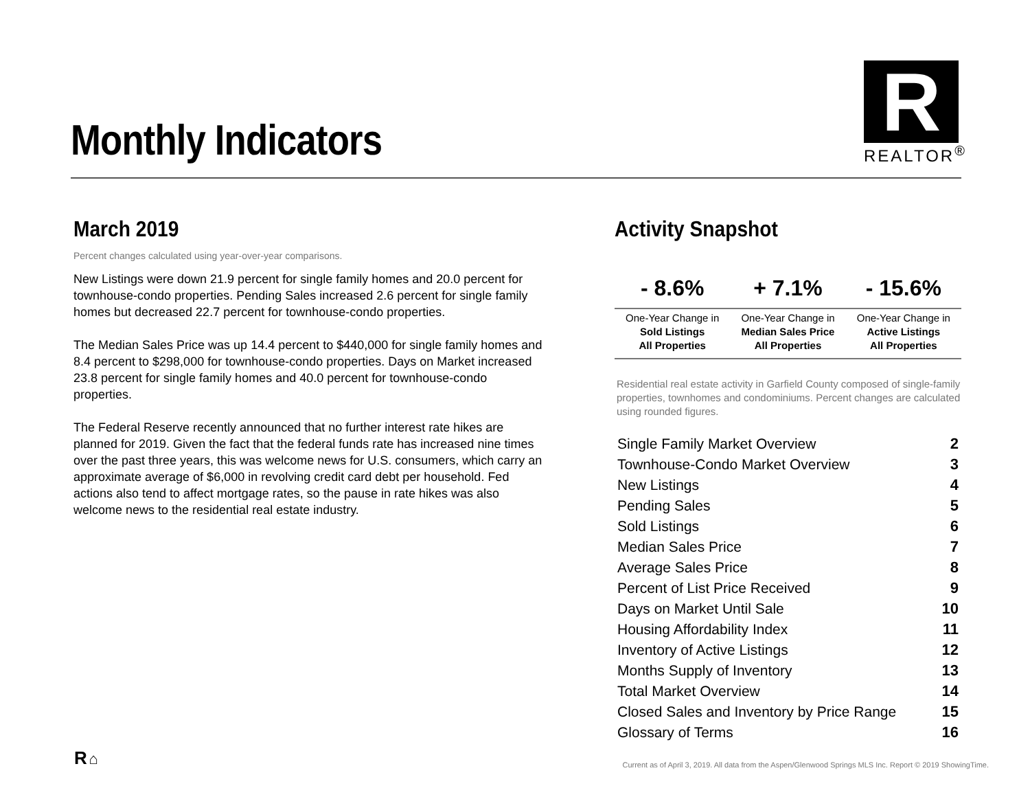Monthly Indicators
R
REALTOR<sup>®</sup>
March 2019
Percent changes calculated using year-over-year comparisons.
New Listings were down 21.9 percent for single family homes and 20.0 percent for townhouse-condo properties. Pending Sales increased 2.6 percent for single family homes but decreased 22.7 percent for townhouse-condo properties.
The Median Sales Price was up 14.4 percent to $440,000 for single family homes and 8.4 percent to $298,000 for townhouse-condo properties. Days on Market increased 23.8 percent for single family homes and 40.0 percent for townhouse-condo properties.
The Federal Reserve recently announced that no further interest rate hikes are planned for 2019. Given the fact that the federal funds rate has increased nine times over the past three years, this was welcome news for U.S. consumers, which carry an approximate average of $6,000 in revolving credit card debt per household. Fed actions also tend to affect mortgage rates, so the pause in rate hikes was also welcome news to the residential real estate industry.
Activity Snapshot
| - 8.6% | + 7.1% | - 15.6% |
| --- | --- | --- |
| One-Year Change in Sold Listings All Properties | One-Year Change in Median Sales Price All Properties | One-Year Change in Active Listings All Properties |
Residential real estate activity in Garfield County composed of single-family properties, townhomes and condominiums. Percent changes are calculated using rounded figures.
| Single Family Market Overview | 2 |
| Townhouse-Condo Market Overview | 3 |
| New Listings | 4 |
| Pending Sales | 5 |
| Sold Listings | 6 |
| Median Sales Price | 7 |
| Average Sales Price | 8 |
| Percent of List Price Received | 9 |
| Days on Market Until Sale | 10 |
| Housing Affordability Index | 11 |
| Inventory of Active Listings | 12 |
| Months Supply of Inventory | 13 |
| Total Market Overview | 14 |
| Closed Sales and Inventory by Price Range | 15 |
| Glossary of Terms | 16 |
R ⌂
Current as of April 3, 2019. All data from the Aspen/Glenwood Springs MLS Inc. Report © 2019 ShowingTime.